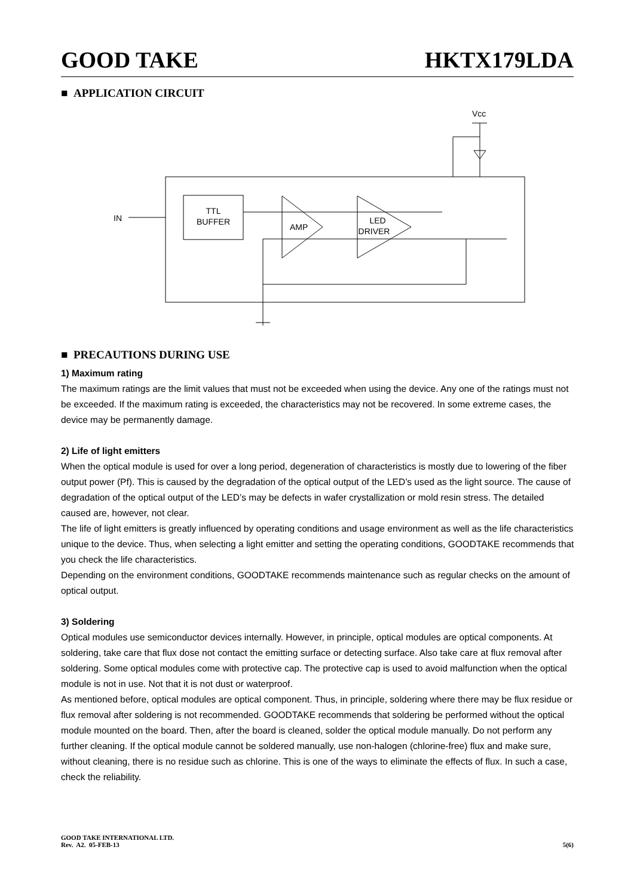GOOD TAKE HKTX179LDA
■ APPLICATION CIRCUIT
TTL
BUFFER
AMP
LED
DRIVER
IN
Vcc
■ PRECAUTIONS DURING USE
1) Maximum rating
The maximum ratings are the limit values that must not be exceeded when using the device. Any one of the ratings must not be exceeded. If the maximum rating is exceeded, the characteristics may not be recovered. In some extreme cases, the device may be permanently damage.
2) Life of light emitters
When the optical module is used for over a long period, degeneration of characteristics is mostly due to lowering of the fiber output power (Pf). This is caused by the degradation of the optical output of the LED’s used as the light source. The cause of degradation of the optical output of the LED’s may be defects in wafer crystallization or mold resin stress. The detailed caused are, however, not clear.
The life of light emitters is greatly influenced by operating conditions and usage environment as well as the life characteristics unique to the device. Thus, when selecting a light emitter and setting the operating conditions, GOODTAKE recommends that you check the life characteristics.
Depending on the environment conditions, GOODTAKE recommends maintenance such as regular checks on the amount of optical output.
3) Soldering
Optical modules use semiconductor devices internally. However, in principle, optical modules are optical components. At soldering, take care that flux dose not contact the emitting surface or detecting surface. Also take care at flux removal after soldering. Some optical modules come with protective cap. The protective cap is used to avoid malfunction when the optical module is not in use. Not that it is not dust or waterproof.
As mentioned before, optical modules are optical component. Thus, in principle, soldering where there may be flux residue or flux removal after soldering is not recommended. GOODTAKE recommends that soldering be performed without the optical module mounted on the board. Then, after the board is cleaned, solder the optical module manually. Do not perform any further cleaning. If the optical module cannot be soldered manually, use non-halogen (chlorine-free) flux and make sure, without cleaning, there is no residue such as chlorine. This is one of the ways to eliminate the effects of flux. In such a case, check the reliability.
GOOD TAKE INTERNATIONAL LTD.
Rev. A2. 05-FEB-13
5(6)